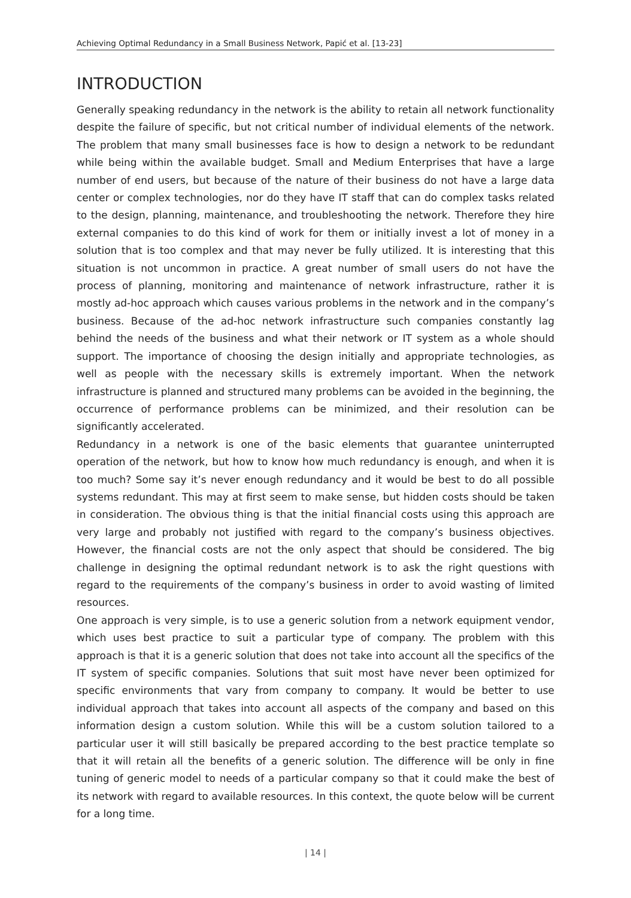Achieving Optimal Redundancy in a Small Business Network, Papić et al. [13-23]
INTRODUCTION
Generally speaking redundancy in the network is the ability to retain all network functionality despite the failure of specific, but not critical number of individual elements of the network. The problem that many small businesses face is how to design a network to be redundant while being within the available budget. Small and Medium Enterprises that have a large number of end users, but because of the nature of their business do not have a large data center or complex technologies, nor do they have IT staff that can do complex tasks related to the design, planning, maintenance, and troubleshooting the network. Therefore they hire external companies to do this kind of work for them or initially invest a lot of money in a solution that is too complex and that may never be fully utilized. It is interesting that this situation is not uncommon in practice. A great number of small users do not have the process of planning, monitoring and maintenance of network infrastructure, rather it is mostly ad-hoc approach which causes various problems in the network and in the company’s business. Because of the ad-hoc network infrastructure such companies constantly lag behind the needs of the business and what their network or IT system as a whole should support. The importance of choosing the design initially and appropriate technologies, as well as people with the necessary skills is extremely important. When the network infrastructure is planned and structured many problems can be avoided in the beginning, the occurrence of performance problems can be minimized, and their resolution can be significantly accelerated.
Redundancy in a network is one of the basic elements that guarantee uninterrupted operation of the network, but how to know how much redundancy is enough, and when it is too much? Some say it’s never enough redundancy and it would be best to do all possible systems redundant. This may at first seem to make sense, but hidden costs should be taken in consideration. The obvious thing is that the initial financial costs using this approach are very large and probably not justified with regard to the company’s business objectives. However, the financial costs are not the only aspect that should be considered. The big challenge in designing the optimal redundant network is to ask the right questions with regard to the requirements of the company’s business in order to avoid wasting of limited resources.
One approach is very simple, is to use a generic solution from a network equipment vendor, which uses best practice to suit a particular type of company. The problem with this approach is that it is a generic solution that does not take into account all the specifics of the IT system of specific companies. Solutions that suit most have never been optimized for specific environments that vary from company to company. It would be better to use individual approach that takes into account all aspects of the company and based on this information design a custom solution. While this will be a custom solution tailored to a particular user it will still basically be prepared according to the best practice template so that it will retain all the benefits of a generic solution. The difference will be only in fine tuning of generic model to needs of a particular company so that it could make the best of its network with regard to available resources. In this context, the quote below will be current for a long time.
| 14 |